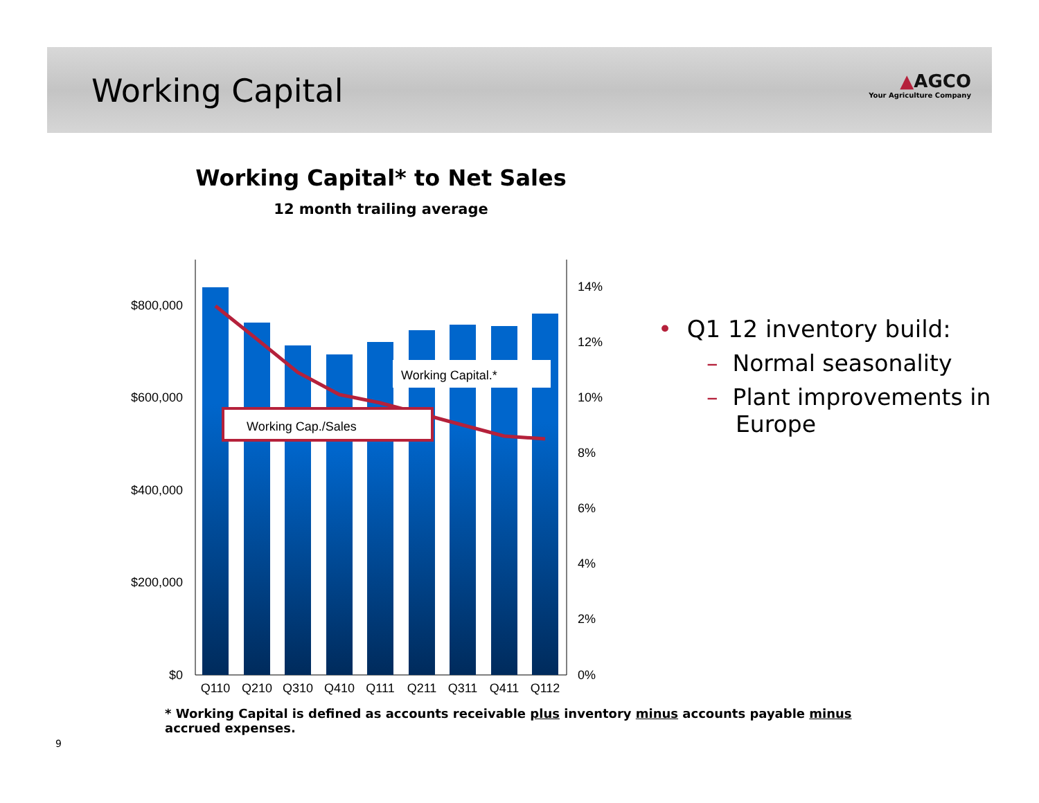Working Capital ▲AGCO
Your Agriculture Company
Working Capital* to Net Sales
12 month trailing average
Working Capital.*
Working Cap./Sales
$800,000
$600,000
$400,000
$200,000
$0
14%
12%
10%
8%
6%
4%
2%
0%
Q110
Q210
Q310
Q410
Q111
Q211
Q311
Q411
Q112
• Q1 12 inventory build:
– Normal seasonality
– Plant improvements in
Europe
* Working Capital is defined as accounts receivable plus inventory minus accounts payable minus accrued expenses.
9